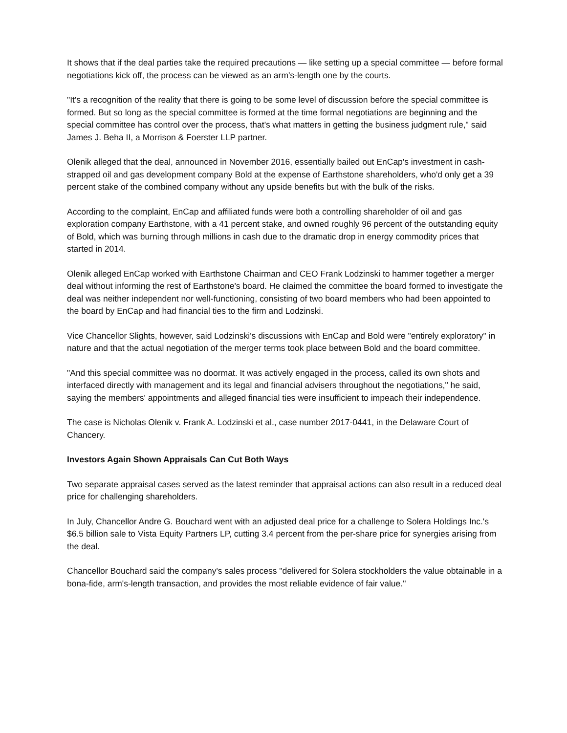It shows that if the deal parties take the required precautions — like setting up a special committee — before formal negotiations kick off, the process can be viewed as an arm's-length one by the courts.
"It's a recognition of the reality that there is going to be some level of discussion before the special committee is formed. But so long as the special committee is formed at the time formal negotiations are beginning and the special committee has control over the process, that's what matters in getting the business judgment rule," said James J. Beha II, a Morrison & Foerster LLP partner.
Olenik alleged that the deal, announced in November 2016, essentially bailed out EnCap's investment in cash-strapped oil and gas development company Bold at the expense of Earthstone shareholders, who'd only get a 39 percent stake of the combined company without any upside benefits but with the bulk of the risks.
According to the complaint, EnCap and affiliated funds were both a controlling shareholder of oil and gas exploration company Earthstone, with a 41 percent stake, and owned roughly 96 percent of the outstanding equity of Bold, which was burning through millions in cash due to the dramatic drop in energy commodity prices that started in 2014.
Olenik alleged EnCap worked with Earthstone Chairman and CEO Frank Lodzinski to hammer together a merger deal without informing the rest of Earthstone's board. He claimed the committee the board formed to investigate the deal was neither independent nor well-functioning, consisting of two board members who had been appointed to the board by EnCap and had financial ties to the firm and Lodzinski.
Vice Chancellor Slights, however, said Lodzinski's discussions with EnCap and Bold were "entirely exploratory" in nature and that the actual negotiation of the merger terms took place between Bold and the board committee.
"And this special committee was no doormat. It was actively engaged in the process, called its own shots and interfaced directly with management and its legal and financial advisers throughout the negotiations," he said, saying the members' appointments and alleged financial ties were insufficient to impeach their independence.
The case is Nicholas Olenik v. Frank A. Lodzinski et al., case number 2017-0441, in the Delaware Court of Chancery.
Investors Again Shown Appraisals Can Cut Both Ways
Two separate appraisal cases served as the latest reminder that appraisal actions can also result in a reduced deal price for challenging shareholders.
In July, Chancellor Andre G. Bouchard went with an adjusted deal price for a challenge to Solera Holdings Inc.'s $6.5 billion sale to Vista Equity Partners LP, cutting 3.4 percent from the per-share price for synergies arising from the deal.
Chancellor Bouchard said the company's sales process "delivered for Solera stockholders the value obtainable in a bona-fide, arm's-length transaction, and provides the most reliable evidence of fair value."